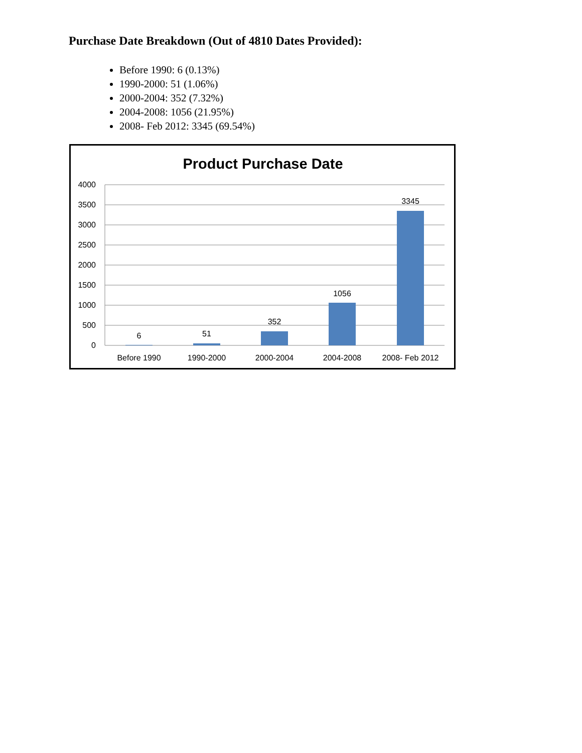Purchase Date Breakdown (Out of 4810 Dates Provided):
Before 1990: 6 (0.13%)
1990-2000: 51 (1.06%)
2000-2004: 352 (7.32%)
2004-2008: 1056 (21.95%)
2008- Feb 2012: 3345 (69.54%)
Product Purchase Date
4000
3500
3000
2500
2000
1500
1000
500
0
6
51
352
1056
3345
Before 1990
1990-2000
2000-2004
2004-2008
2008- Feb 2012